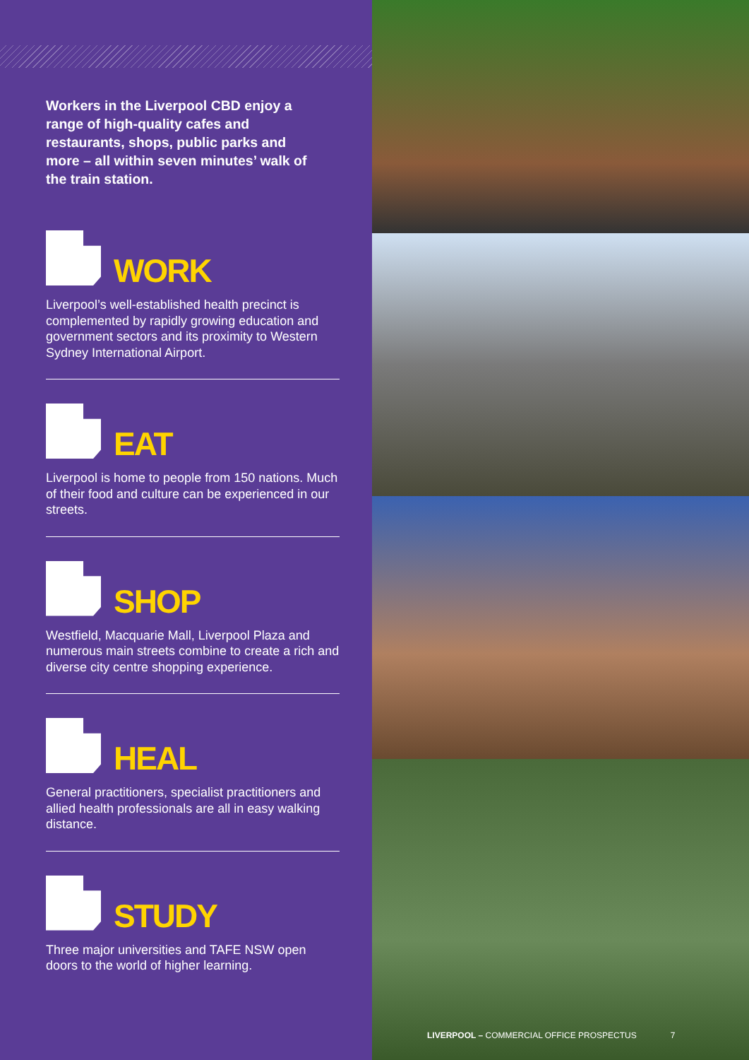Workers in the Liverpool CBD enjoy a range of high-quality cafes and restaurants, shops, public parks and more – all within seven minutes’ walk of the train station.
WORK
Liverpool’s well-established health precinct is complemented by rapidly growing education and government sectors and its proximity to Western Sydney International Airport.
EAT
Liverpool is home to people from 150 nations. Much of their food and culture can be experienced in our streets.
SHOP
Westfield, Macquarie Mall, Liverpool Plaza and numerous main streets combine to create a rich and diverse city centre shopping experience.
HEAL
General practitioners, specialist practitioners and allied health professionals are all in easy walking distance.
STUDY
Three major universities and TAFE NSW open doors to the world of higher learning.
LIVERPOOL – COMMERCIAL OFFICE PROSPECTUS 7